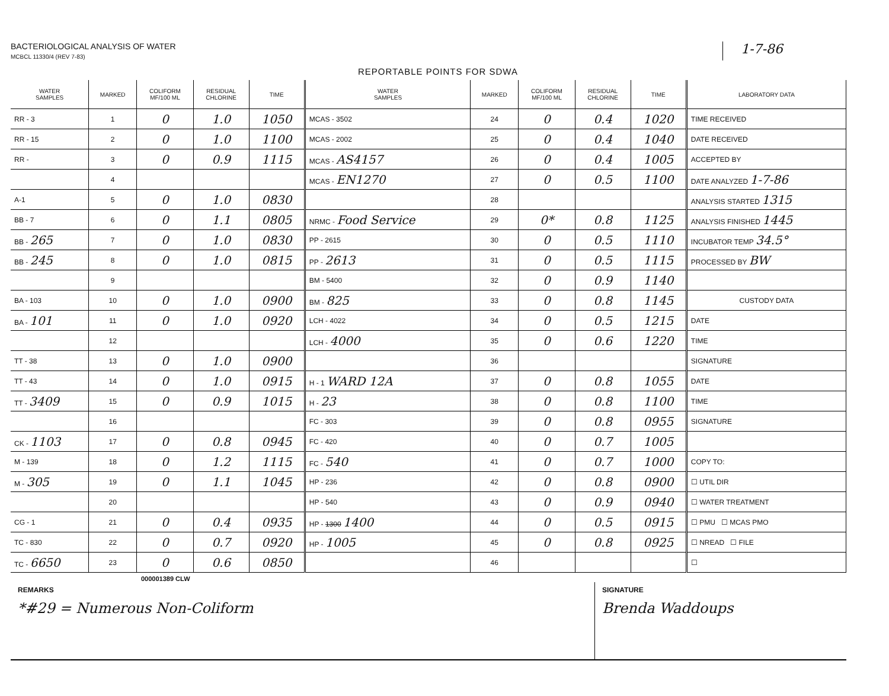BACTERIOLOGICAL ANALYSIS OF WATER
MCBCL 11330/4 (REV 7-83)
1-7-86
REPORTABLE POINTS FOR SDWA
| WATER SAMPLES | MARKED | COLIFORM MF/100 ML | RESIDUAL CHLORINE | TIME | WATER SAMPLES | MARKED | COLIFORM MF/100 ML | RESIDUAL CHLORINE | TIME | LABORATORY DATA |
| --- | --- | --- | --- | --- | --- | --- | --- | --- | --- | --- |
| RR - 3 | 1 | 0 | 1.0 | 1050 | MCAS - 3502 | 24 | 0 | 0.4 | 1020 | TIME RECEIVED |
| RR - 15 | 2 | 0 | 1.0 | 1100 | MCAS - 2002 | 25 | 0 | 0.4 | 1040 | DATE RECEIVED |
| RR - | 3 | 0 | 0.9 | 1115 | MCAS - AS4157 | 26 | 0 | 0.4 | 1005 | ACCEPTED BY |
| | 4 | | | | MCAS - EN1270 | 27 | 0 | 0.5 | 1100 | DATE ANALYZED 1-7-86 |
| A-1 | 5 | 0 | 1.0 | 0830 | | 28 | | | | ANALYSIS STARTED 1315 |
| BB - 7 | 6 | 0 | 1.1 | 0805 | NRMC - Food Service | 29 | 0* | 0.8 | 1125 | ANALYSIS FINISHED 1445 |
| BB - 265 | 7 | 0 | 1.0 | 0830 | PP - 2615 | 30 | 0 | 0.5 | 1110 | INCUBATOR TEMP 34.5° |
| BB - 245 | 8 | 0 | 1.0 | 0815 | PP - 2613 | 31 | 0 | 0.5 | 1115 | PROCESSED BY BW |
| | 9 | | | | BM - 5400 | 32 | 0 | 0.9 | 1140 | |
| BA - 103 | 10 | 0 | 1.0 | 0900 | BM - 825 | 33 | 0 | 0.8 | 1145 | CUSTODY DATA |
| BA - 101 | 11 | 0 | 1.0 | 0920 | LCH - 4022 | 34 | 0 | 0.5 | 1215 | DATE |
| | 12 | | | | LCH - 4000 | 35 | 0 | 0.6 | 1220 | TIME |
| TT - 38 | 13 | 0 | 1.0 | 0900 | | 36 | | | | SIGNATURE |
| TT - 43 | 14 | 0 | 1.0 | 0915 | H - 1 WARD 12A | 37 | 0 | 0.8 | 1055 | DATE |
| TT - 3409 | 15 | 0 | 0.9 | 1015 | H - 23 | 38 | 0 | 0.8 | 1100 | TIME |
| | 16 | | | | FC - 303 | 39 | 0 | 0.8 | 0955 | SIGNATURE |
| CK - 1103 | 17 | 0 | 0.8 | 0945 | FC - 420 | 40 | 0 | 0.7 | 1005 | |
| M - 139 | 18 | 0 | 1.2 | 1115 | FC - 540 | 41 | 0 | 0.7 | 1000 | COPY TO: |
| M - 305 | 19 | 0 | 1.1 | 1045 | HP - 236 | 42 | 0 | 0.8 | 0900 | ☐ UTIL DIR |
| | 20 | | | | HP - 540 | 43 | 0 | 0.9 | 0940 | ☐ WATER TREATMENT |
| CG - 1 | 21 | 0 | 0.4 | 0935 | HP - 1300 1400 | 44 | 0 | 0.5 | 0915 | ☐ PMU ☐ MCAS PMO |
| TC - 830 | 22 | 0 | 0.7 | 0920 | HP - 1005 | 45 | 0 | 0.8 | 0925 | ☐ NREAD ☐ FILE |
| TC - 6650 | 23 | 0 | 0.6 | 0850 | | 46 | | | | ☐ |
000001389 CLW
REMARKS
*#29 = Numerous Non-Coliform
SIGNATURE
Brenda Waddoups